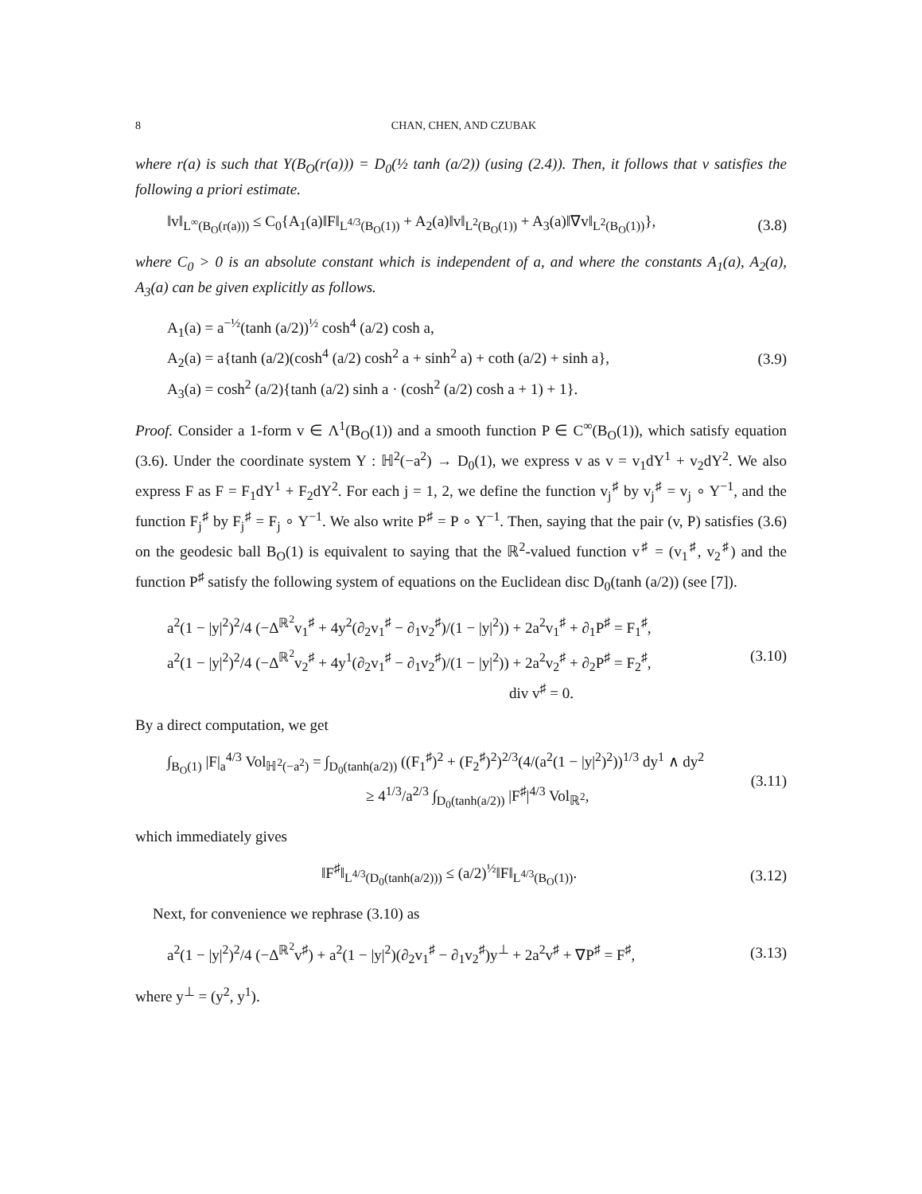8 CHAN, CHEN, AND CZUBAK
where r(a) is such that Y(B<sub>O</sub>(r(a))) = D<sub>0</sub>(½ tanh (a/2)) (using (2.4)). Then, it follows that v satisfies the following a priori estimate.
‖v‖<sub>L<sup>∞</sup>(B<sub>O</sub>(r(a)))</sub> ≤ C<sub>0</sub>{A<sub>1</sub>(a)‖F‖<sub>L<sup>4/3</sup>(B<sub>O</sub>(1))</sub> + A<sub>2</sub>(a)‖v‖<sub>L<sup>2</sup>(B<sub>O</sub>(1))</sub> + A<sub>3</sub>(a)‖∇v‖<sub>L<sup>2</sup>(B<sub>O</sub>(1))</sub>},
(3.8)
where C<sub>0</sub> > 0 is an absolute constant which is independent of a, and where the constants A<sub>1</sub>(a), A<sub>2</sub>(a), A<sub>3</sub>(a) can be given explicitly as follows.
A<sub>1</sub>(a) = a<sup>−½</sup>(tanh (a/2))<sup>½</sup> cosh<sup>4</sup> (a/2) cosh a,
A<sub>2</sub>(a) = a{tanh (a/2)(cosh<sup>4</sup> (a/2) cosh<sup>2</sup> a + sinh<sup>2</sup> a) + coth (a/2) + sinh a},
A<sub>3</sub>(a) = cosh<sup>2</sup> (a/2){tanh (a/2) sinh a · (cosh<sup>2</sup> (a/2) cosh a + 1) + 1}.
(3.9)
Proof. Consider a 1-form v ∈ Λ<sup>1</sup>(B<sub>O</sub>(1)) and a smooth function P ∈ C<sup>∞</sup>(B<sub>O</sub>(1)), which satisfy equation (3.6). Under the coordinate system Y : ℍ<sup>2</sup>(−a<sup>2</sup>) → D<sub>0</sub>(1), we express v as v = v<sub>1</sub>dY<sup>1</sup> + v<sub>2</sub>dY<sup>2</sup>. We also express F as F = F<sub>1</sub>dY<sup>1</sup> + F<sub>2</sub>dY<sup>2</sup>. For each j = 1, 2, we define the function v<sub>j</sub><sup>♯</sup> by v<sub>j</sub><sup>♯</sup> = v<sub>j</sub> ∘ Y<sup>−1</sup>, and the function F<sub>j</sub><sup>♯</sup> by F<sub>j</sub><sup>♯</sup> = F<sub>j</sub> ∘ Y<sup>−1</sup>. We also write P<sup>♯</sup> = P ∘ Y<sup>−1</sup>. Then, saying that the pair (v, P) satisfies (3.6) on the geodesic ball B<sub>O</sub>(1) is equivalent to saying that the ℝ<sup>2</sup>-valued function v<sup>♯</sup> = (v<sub>1</sub><sup>♯</sup>, v<sub>2</sub><sup>♯</sup>) and the function P<sup>♯</sup> satisfy the following system of equations on the Euclidean disc D<sub>0</sub>(tanh (a/2)) (see [7]).
a<sup>2</sup>(1 − |y|<sup>2</sup>)<sup>2</sup>/4 (−Δ<sup>ℝ<sup>2</sup></sup>v<sub>1</sub><sup>♯</sup> + 4y<sup>2</sup>(∂<sub>2</sub>v<sub>1</sub><sup>♯</sup> − ∂<sub>1</sub>v<sub>2</sub><sup>♯</sup>)/(1 − |y|<sup>2</sup>)) + 2a<sup>2</sup>v<sub>1</sub><sup>♯</sup> + ∂<sub>1</sub>P<sup>♯</sup> = F<sub>1</sub><sup>♯</sup>,
a<sup>2</sup>(1 − |y|<sup>2</sup>)<sup>2</sup>/4 (−Δ<sup>ℝ<sup>2</sup></sup>v<sub>2</sub><sup>♯</sup> + 4y<sup>1</sup>(∂<sub>2</sub>v<sub>1</sub><sup>♯</sup> − ∂<sub>1</sub>v<sub>2</sub><sup>♯</sup>)/(1 − |y|<sup>2</sup>)) + 2a<sup>2</sup>v<sub>2</sub><sup>♯</sup> + ∂<sub>2</sub>P<sup>♯</sup> = F<sub>2</sub><sup>♯</sup>,
div v<sup>♯</sup> = 0.
(3.10)
By a direct computation, we get
∫<sub>B<sub>O</sub>(1)</sub> |F|<sub>a</sub><sup>4/3</sup> Vol<sub>ℍ<sup>2</sup>(−a<sup>2</sup>)</sub> = ∫<sub>D<sub>0</sub>(tanh(a/2))</sub> ((F<sub>1</sub><sup>♯</sup>)<sup>2</sup> + (F<sub>2</sub><sup>♯</sup>)<sup>2</sup>)<sup>2/3</sup>(4/(a<sup>2</sup>(1 − |y|<sup>2</sup>)<sup>2</sup>))<sup>1/3</sup> dy<sup>1</sup> ∧ dy<sup>2</sup>
≥ 4<sup>1/3</sup>/a<sup>2/3</sup> ∫<sub>D<sub>0</sub>(tanh(a/2))</sub> |F<sup>♯</sup>|<sup>4/3</sup> Vol<sub>ℝ<sup>2</sup></sub>,
(3.11)
which immediately gives
‖F<sup>♯</sup>‖<sub>L<sup>4/3</sup>(D<sub>0</sub>(tanh(a/2)))</sub> ≤ (a/2)<sup>½</sup>‖F‖<sub>L<sup>4/3</sup>(B<sub>O</sub>(1))</sub>.
(3.12)
Next, for convenience we rephrase (3.10) as
a<sup>2</sup>(1 − |y|<sup>2</sup>)<sup>2</sup>/4 (−Δ<sup>ℝ<sup>2</sup></sup>v<sup>♯</sup>) + a<sup>2</sup>(1 − |y|<sup>2</sup>)(∂<sub>2</sub>v<sub>1</sub><sup>♯</sup> − ∂<sub>1</sub>v<sub>2</sub><sup>♯</sup>)y<sup>⊥</sup> + 2a<sup>2</sup>v<sup>♯</sup> + ∇P<sup>♯</sup> = F<sup>♯</sup>,
(3.13)
where y<sup>⊥</sup> = (y<sup>2</sup>, y<sup>1</sup>).